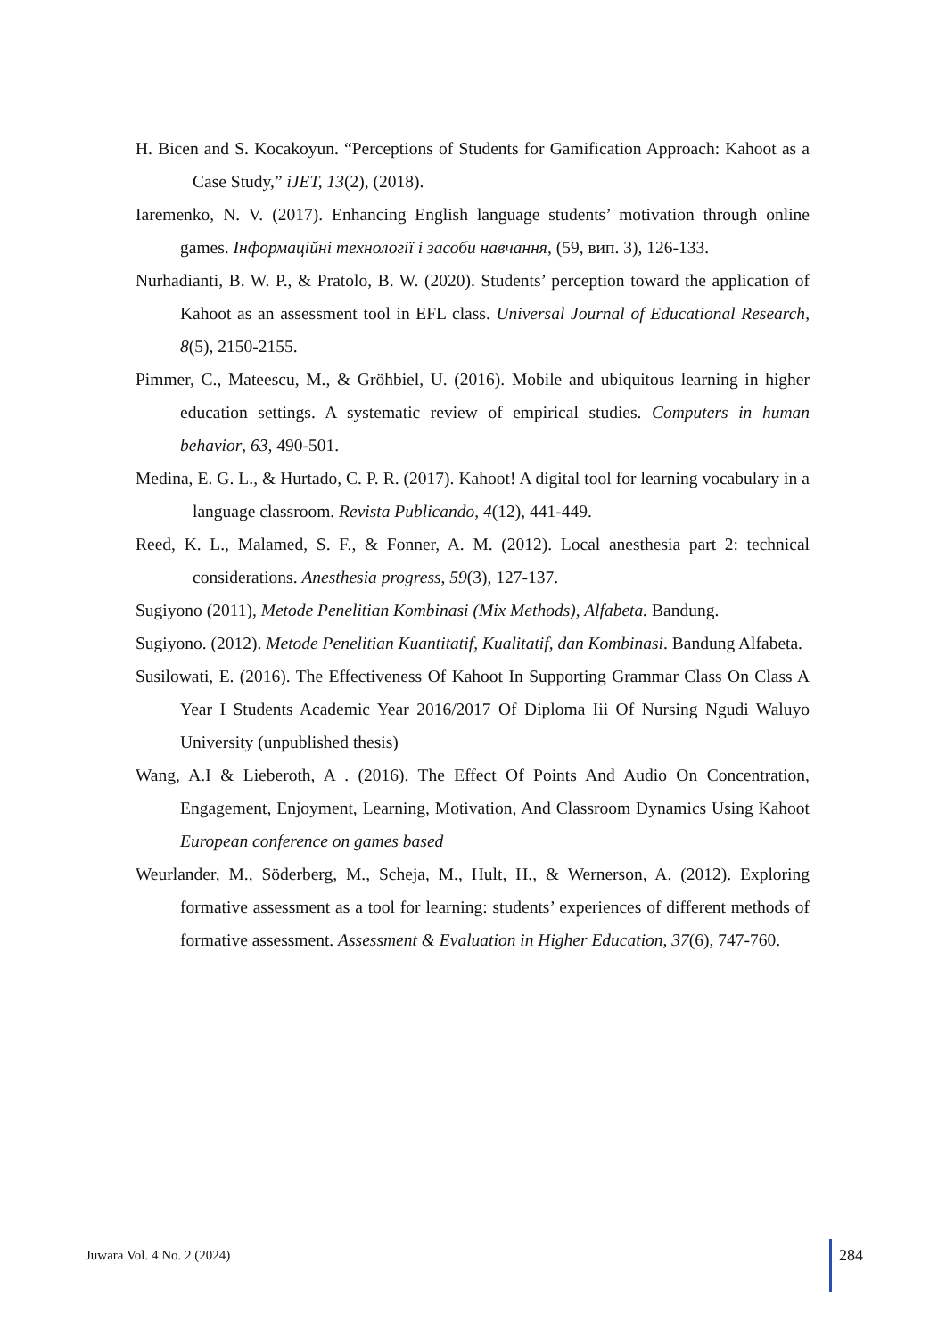H. Bicen and S. Kocakoyun. “Perceptions of Students for Gamification Approach: Kahoot as a Case Study,” iJET, 13(2), (2018).
Iaremenko, N. V. (2017). Enhancing English language students’ motivation through online games. Інформаційні технології і засоби навчання, (59, вип. 3), 126-133.
Nurhadianti, B. W. P., & Pratolo, B. W. (2020). Students’ perception toward the application of Kahoot as an assessment tool in EFL class. Universal Journal of Educational Research, 8(5), 2150-2155.
Pimmer, C., Mateescu, M., & Gröhbiel, U. (2016). Mobile and ubiquitous learning in higher education settings. A systematic review of empirical studies. Computers in human behavior, 63, 490-501.
Medina, E. G. L., & Hurtado, C. P. R. (2017). Kahoot! A digital tool for learning vocabulary in a language classroom. Revista Publicando, 4(12), 441-449.
Reed, K. L., Malamed, S. F., & Fonner, A. M. (2012). Local anesthesia part 2: technical considerations. Anesthesia progress, 59(3), 127-137.
Sugiyono (2011), Metode Penelitian Kombinasi (Mix Methods), Alfabeta. Bandung.
Sugiyono. (2012). Metode Penelitian Kuantitatif, Kualitatif, dan Kombinasi. Bandung Alfabeta.
Susilowati, E. (2016). The Effectiveness Of Kahoot In Supporting Grammar Class On Class A Year I Students Academic Year 2016/2017 Of Diploma Iii Of Nursing Ngudi Waluyo University (unpublished thesis)
Wang, A.I & Lieberoth, A . (2016). The Effect Of Points And Audio On Concentration, Engagement, Enjoyment, Learning, Motivation, And Classroom Dynamics Using Kahoot European conference on games based
Weurlander, M., Söderberg, M., Scheja, M., Hult, H., & Wernerson, A. (2012). Exploring formative assessment as a tool for learning: students’ experiences of different methods of formative assessment. Assessment & Evaluation in Higher Education, 37(6), 747-760.
Juwara Vol. 4 No. 2 (2024) 284